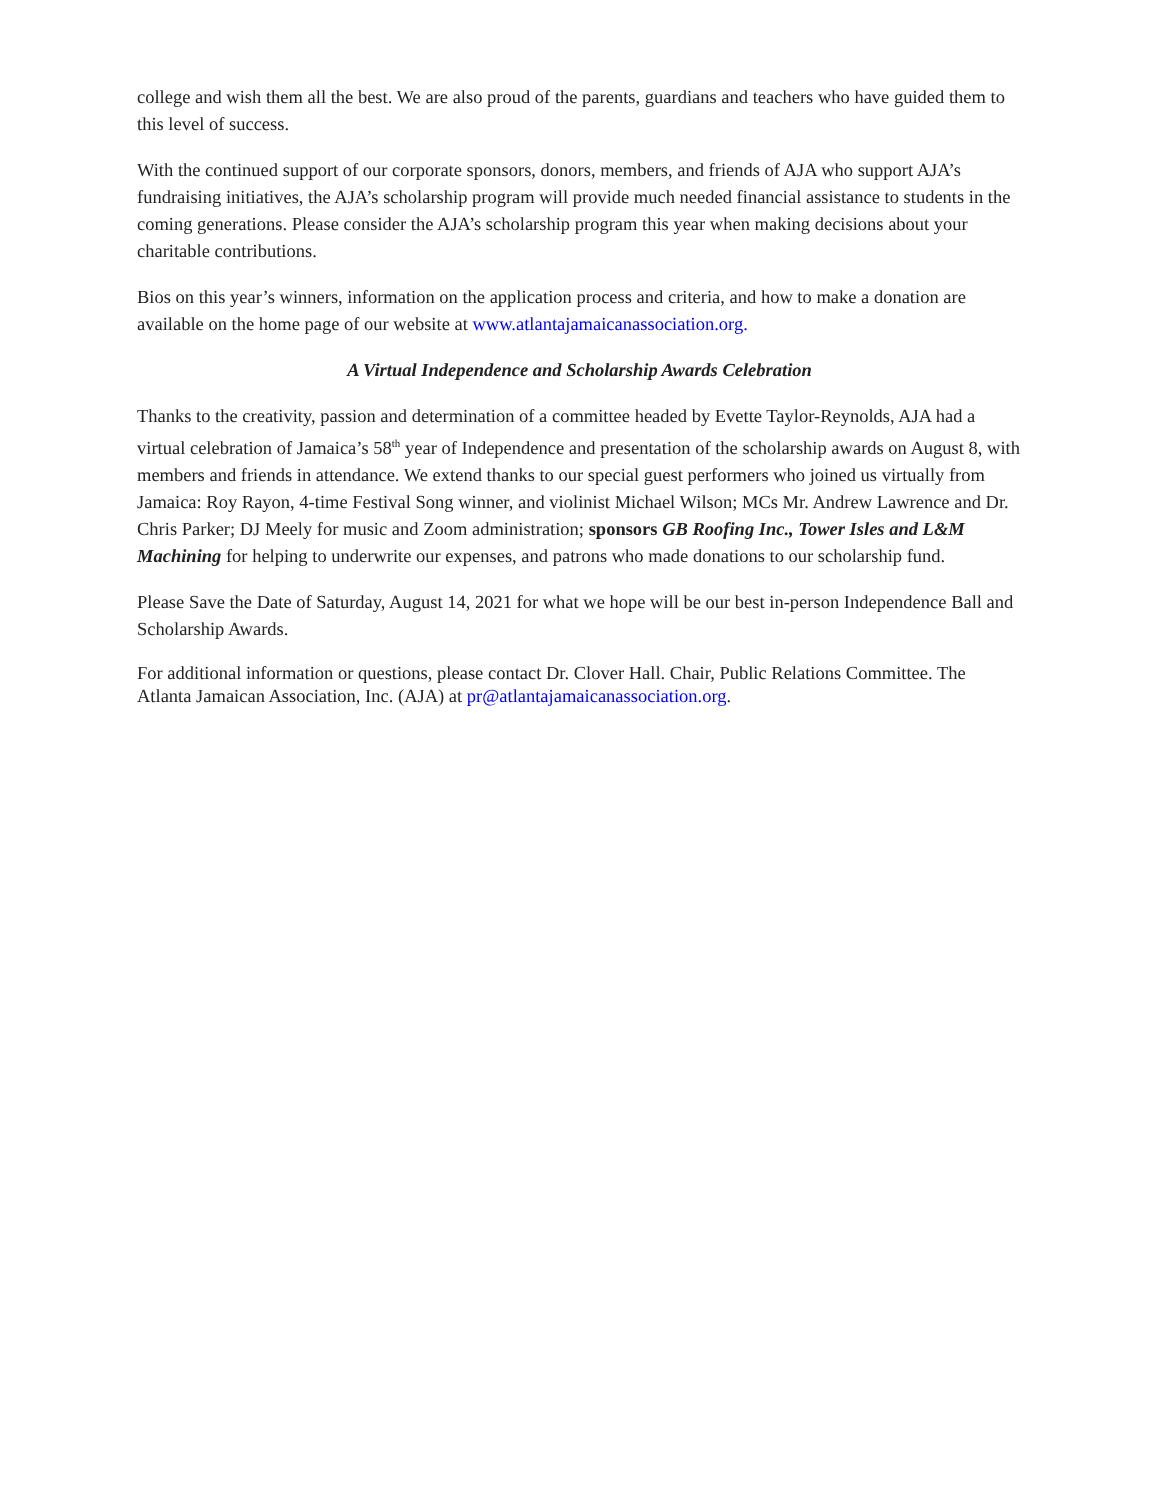college and wish them all the best. We are also proud of the parents, guardians and teachers who have guided them to this level of success.
With the continued support of our corporate sponsors, donors, members, and friends of AJA who support AJA’s fundraising initiatives, the AJA’s scholarship program will provide much needed financial assistance to students in the coming generations. Please consider the AJA’s scholarship program this year when making decisions about your charitable contributions.
Bios on this year’s winners, information on the application process and criteria, and how to make a donation are available on the home page of our website at www.atlantajamaicanassociation.org.
A Virtual Independence and Scholarship Awards Celebration
Thanks to the creativity, passion and determination of a committee headed by Evette Taylor-Reynolds, AJA had a virtual celebration of Jamaica’s 58<sup>th</sup> year of Independence and presentation of the scholarship awards on August 8, with members and friends in attendance. We extend thanks to our special guest performers who joined us virtually from Jamaica: Roy Rayon, 4-time Festival Song winner, and violinist Michael Wilson; MCs Mr. Andrew Lawrence and Dr. Chris Parker; DJ Meely for music and Zoom administration; sponsors GB Roofing Inc., Tower Isles and L&M Machining for helping to underwrite our expenses, and patrons who made donations to our scholarship fund.
Please Save the Date of Saturday, August 14, 2021 for what we hope will be our best in-person Independence Ball and Scholarship Awards.
For additional information or questions, please contact Dr. Clover Hall. Chair, Public Relations Committee. The Atlanta Jamaican Association, Inc. (AJA) at pr@atlantajamaicanassociation.org.